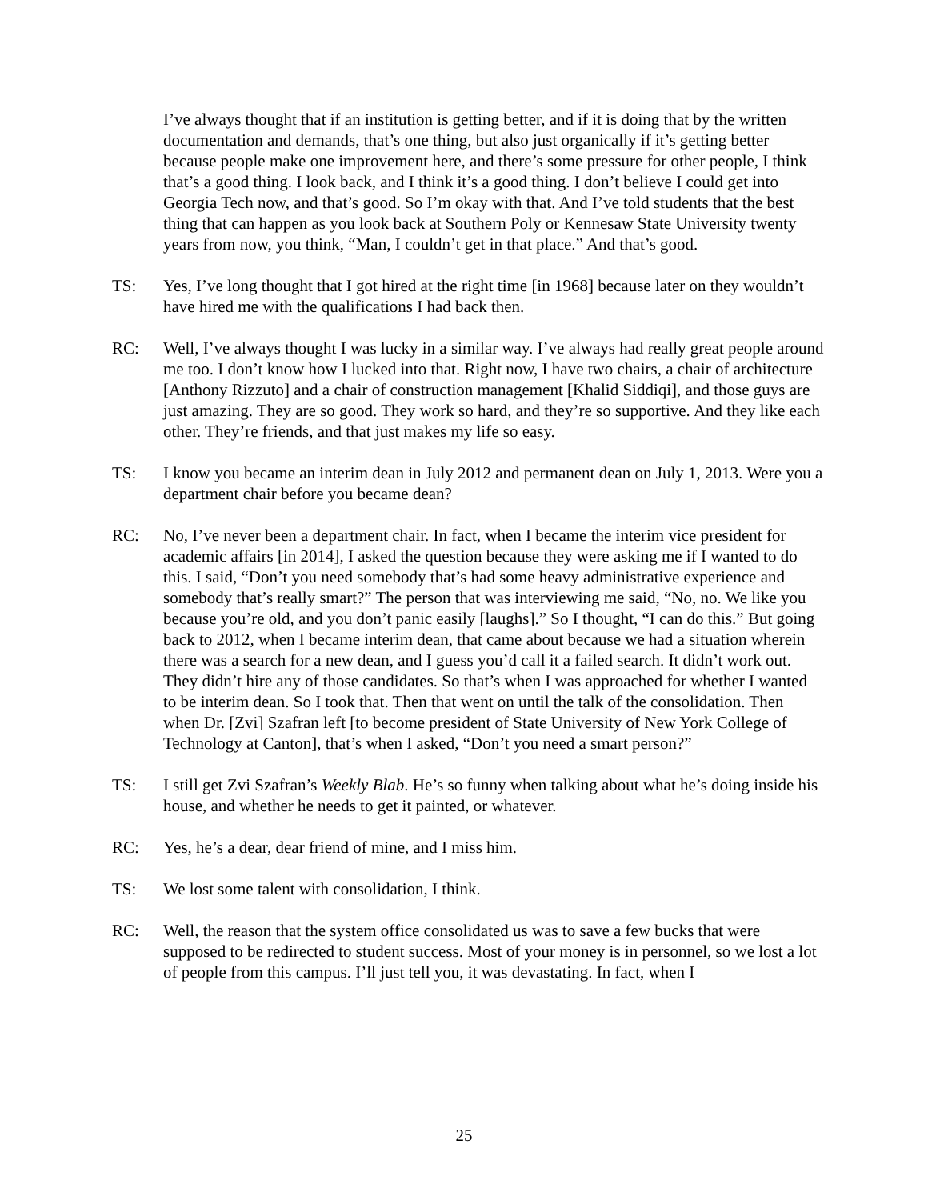I’ve always thought that if an institution is getting better, and if it is doing that by the written documentation and demands, that’s one thing, but also just organically if it’s getting better because people make one improvement here, and there’s some pressure for other people, I think that’s a good thing. I look back, and I think it’s a good thing. I don’t believe I could get into Georgia Tech now, and that’s good. So I’m okay with that. And I’ve told students that the best thing that can happen as you look back at Southern Poly or Kennesaw State University twenty years from now, you think, “Man, I couldn’t get in that place.” And that’s good.
TS: Yes, I’ve long thought that I got hired at the right time [in 1968] because later on they wouldn’t have hired me with the qualifications I had back then.
RC: Well, I’ve always thought I was lucky in a similar way. I’ve always had really great people around me too. I don’t know how I lucked into that. Right now, I have two chairs, a chair of architecture [Anthony Rizzuto] and a chair of construction management [Khalid Siddiqi], and those guys are just amazing. They are so good. They work so hard, and they’re so supportive. And they like each other. They’re friends, and that just makes my life so easy.
TS: I know you became an interim dean in July 2012 and permanent dean on July 1, 2013. Were you a department chair before you became dean?
RC: No, I’ve never been a department chair. In fact, when I became the interim vice president for academic affairs [in 2014], I asked the question because they were asking me if I wanted to do this. I said, “Don’t you need somebody that’s had some heavy administrative experience and somebody that’s really smart?” The person that was interviewing me said, “No, no. We like you because you’re old, and you don’t panic easily [laughs].” So I thought, “I can do this.” But going back to 2012, when I became interim dean, that came about because we had a situation wherein there was a search for a new dean, and I guess you’d call it a failed search. It didn’t work out. They didn’t hire any of those candidates. So that’s when I was approached for whether I wanted to be interim dean. So I took that. Then that went on until the talk of the consolidation. Then when Dr. [Zvi] Szafran left [to become president of State University of New York College of Technology at Canton], that’s when I asked, “Don’t you need a smart person?”
TS: I still get Zvi Szafran’s Weekly Blab. He’s so funny when talking about what he’s doing inside his house, and whether he needs to get it painted, or whatever.
RC: Yes, he’s a dear, dear friend of mine, and I miss him.
TS: We lost some talent with consolidation, I think.
RC: Well, the reason that the system office consolidated us was to save a few bucks that were supposed to be redirected to student success. Most of your money is in personnel, so we lost a lot of people from this campus. I’ll just tell you, it was devastating. In fact, when I
25